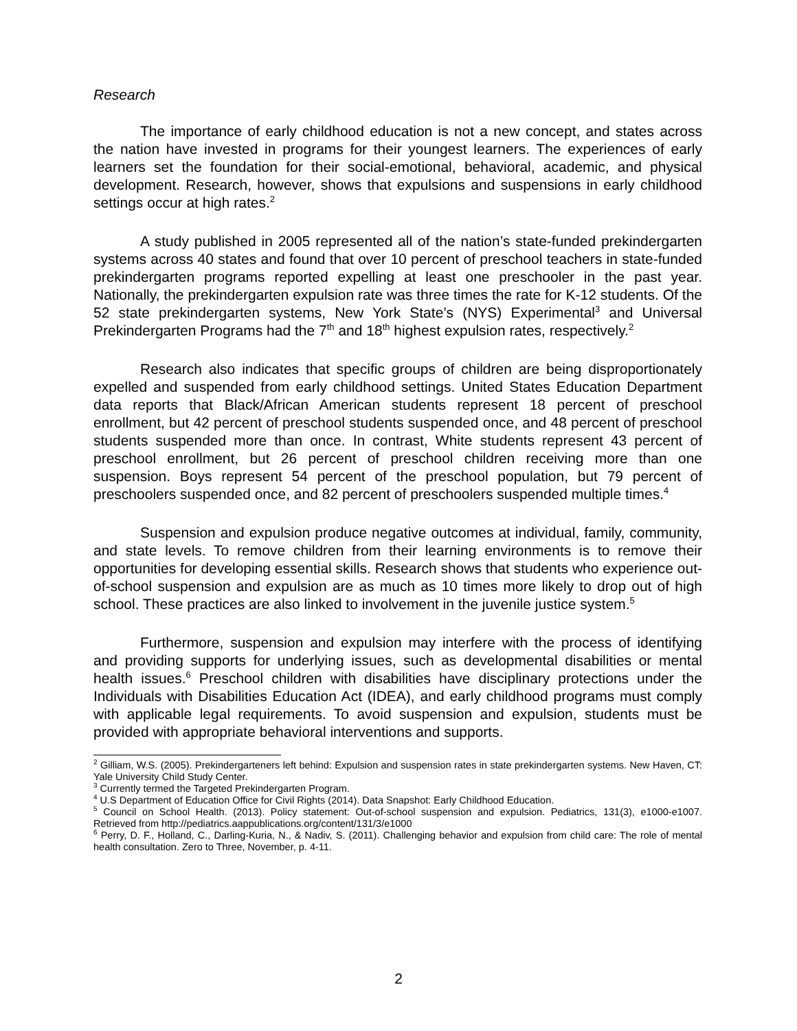Research
The importance of early childhood education is not a new concept, and states across the nation have invested in programs for their youngest learners. The experiences of early learners set the foundation for their social-emotional, behavioral, academic, and physical development. Research, however, shows that expulsions and suspensions in early childhood settings occur at high rates.<sup>2</sup>
A study published in 2005 represented all of the nation’s state-funded prekindergarten systems across 40 states and found that over 10 percent of preschool teachers in state-funded prekindergarten programs reported expelling at least one preschooler in the past year. Nationally, the prekindergarten expulsion rate was three times the rate for K-12 students. Of the 52 state prekindergarten systems, New York State’s (NYS) Experimental<sup>3</sup> and Universal Prekindergarten Programs had the 7<sup>th</sup> and 18<sup>th</sup> highest expulsion rates, respectively.<sup>2</sup>
Research also indicates that specific groups of children are being disproportionately expelled and suspended from early childhood settings. United States Education Department data reports that Black/African American students represent 18 percent of preschool enrollment, but 42 percent of preschool students suspended once, and 48 percent of preschool students suspended more than once. In contrast, White students represent 43 percent of preschool enrollment, but 26 percent of preschool children receiving more than one suspension. Boys represent 54 percent of the preschool population, but 79 percent of preschoolers suspended once, and 82 percent of preschoolers suspended multiple times.<sup>4</sup>
Suspension and expulsion produce negative outcomes at individual, family, community, and state levels. To remove children from their learning environments is to remove their opportunities for developing essential skills. Research shows that students who experience out-of-school suspension and expulsion are as much as 10 times more likely to drop out of high school. These practices are also linked to involvement in the juvenile justice system.<sup>5</sup>
Furthermore, suspension and expulsion may interfere with the process of identifying and providing supports for underlying issues, such as developmental disabilities or mental health issues.<sup>6</sup> Preschool children with disabilities have disciplinary protections under the Individuals with Disabilities Education Act (IDEA), and early childhood programs must comply with applicable legal requirements. To avoid suspension and expulsion, students must be provided with appropriate behavioral interventions and supports.
<sup>2</sup> Gilliam, W.S. (2005). Prekindergarteners left behind: Expulsion and suspension rates in state prekindergarten systems. New Haven, CT: Yale University Child Study Center.
<sup>3</sup> Currently termed the Targeted Prekindergarten Program.
<sup>4</sup> U.S Department of Education Office for Civil Rights (2014). Data Snapshot: Early Childhood Education.
<sup>5</sup> Council on School Health. (2013). Policy statement: Out-of-school suspension and expulsion. Pediatrics, 131(3), e1000-e1007. Retrieved from http://pediatrics.aappublications.org/content/131/3/e1000
<sup>6</sup> Perry, D. F., Holland, C., Darling-Kuria, N., & Nadiv, S. (2011). Challenging behavior and expulsion from child care: The role of mental health consultation. Zero to Three, November, p. 4-11.
2